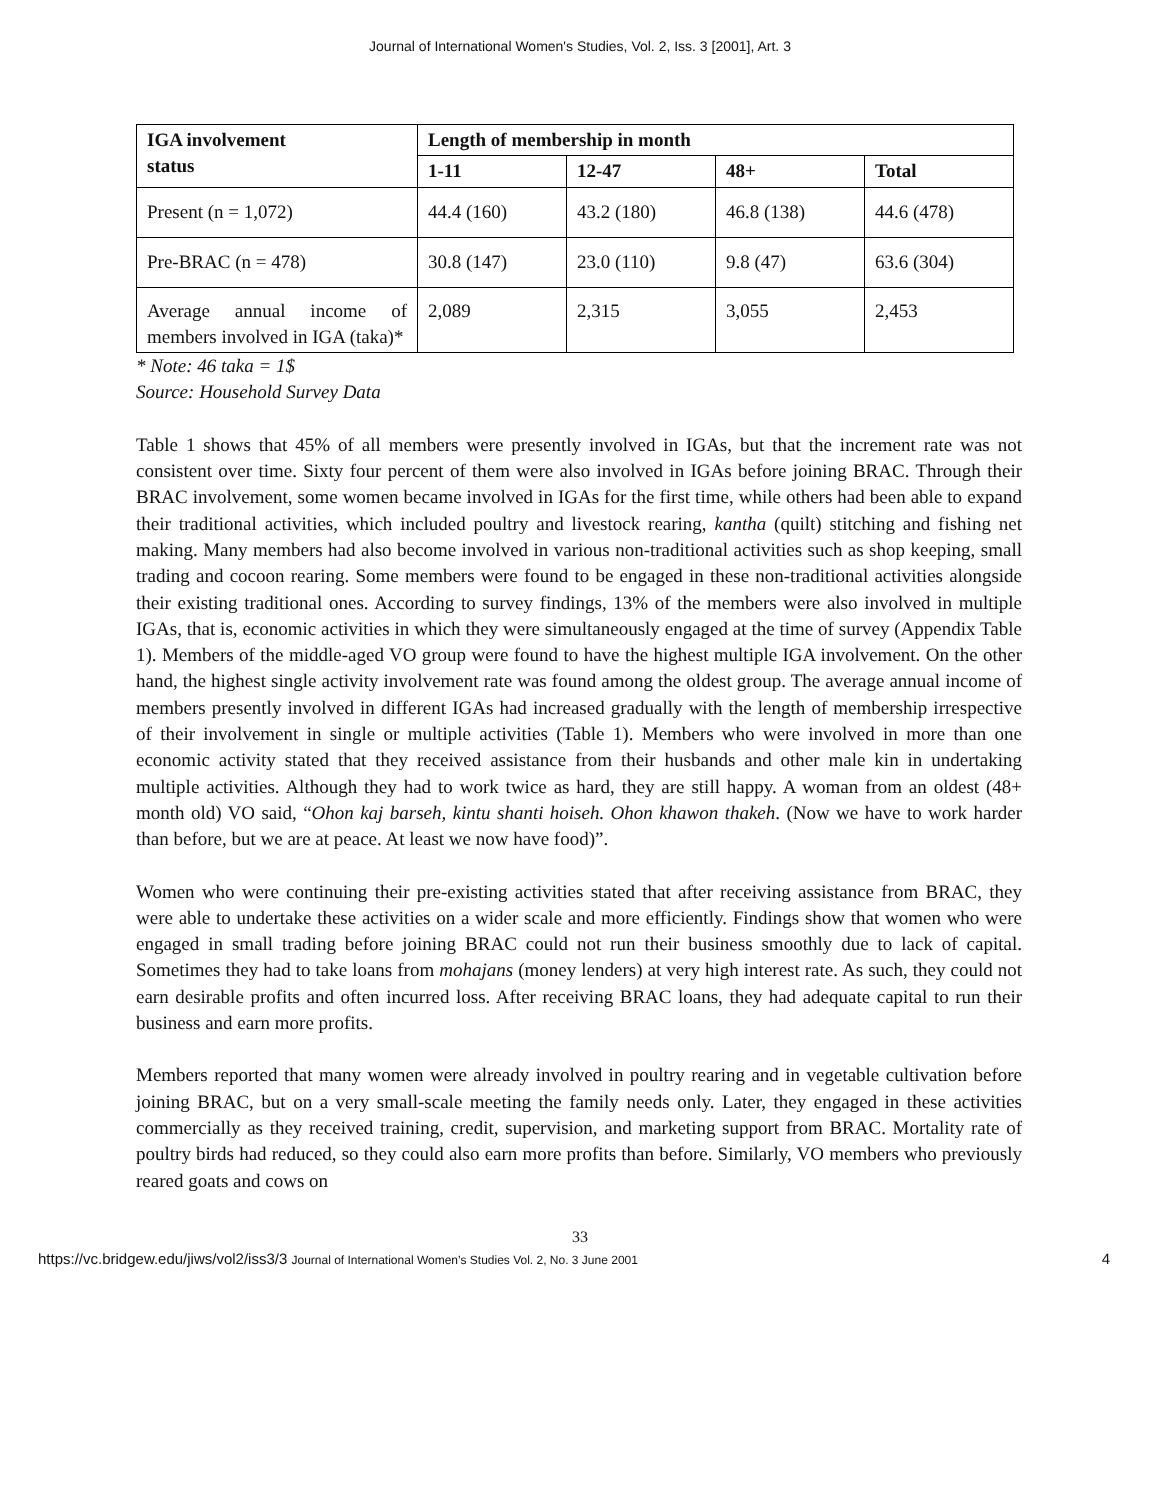Journal of International Women's Studies, Vol. 2, Iss. 3 [2001], Art. 3
| IGA involvement status | Length of membership in month | | | |
| --- | --- | --- | --- | --- |
| | 1-11 | 12-47 | 48+ | Total |
| Present (n = 1,072) | 44.4 (160) | 43.2 (180) | 46.8 (138) | 44.6 (478) |
| Pre-BRAC (n = 478) | 30.8 (147) | 23.0 (110) | 9.8 (47) | 63.6 (304) |
| Average annual income of members involved in IGA (taka)* | 2,089 | 2,315 | 3,055 | 2,453 |
* Note: 46 taka = 1$
Source: Household Survey Data
Table 1 shows that 45% of all members were presently involved in IGAs, but that the increment rate was not consistent over time. Sixty four percent of them were also involved in IGAs before joining BRAC. Through their BRAC involvement, some women became involved in IGAs for the first time, while others had been able to expand their traditional activities, which included poultry and livestock rearing, kantha (quilt) stitching and fishing net making. Many members had also become involved in various non-traditional activities such as shop keeping, small trading and cocoon rearing. Some members were found to be engaged in these non-traditional activities alongside their existing traditional ones. According to survey findings, 13% of the members were also involved in multiple IGAs, that is, economic activities in which they were simultaneously engaged at the time of survey (Appendix Table 1). Members of the middle-aged VO group were found to have the highest multiple IGA involvement. On the other hand, the highest single activity involvement rate was found among the oldest group. The average annual income of members presently involved in different IGAs had increased gradually with the length of membership irrespective of their involvement in single or multiple activities (Table 1). Members who were involved in more than one economic activity stated that they received assistance from their husbands and other male kin in undertaking multiple activities. Although they had to work twice as hard, they are still happy. A woman from an oldest (48+ month old) VO said, “Ohon kaj barseh, kintu shanti hoiseh. Ohon khawon thakeh. (Now we have to work harder than before, but we are at peace. At least we now have food)”.
Women who were continuing their pre-existing activities stated that after receiving assistance from BRAC, they were able to undertake these activities on a wider scale and more efficiently. Findings show that women who were engaged in small trading before joining BRAC could not run their business smoothly due to lack of capital. Sometimes they had to take loans from mohajans (money lenders) at very high interest rate. As such, they could not earn desirable profits and often incurred loss. After receiving BRAC loans, they had adequate capital to run their business and earn more profits.
Members reported that many women were already involved in poultry rearing and in vegetable cultivation before joining BRAC, but on a very small-scale meeting the family needs only. Later, they engaged in these activities commercially as they received training, credit, supervision, and marketing support from BRAC. Mortality rate of poultry birds had reduced, so they could also earn more profits than before. Similarly, VO members who previously reared goats and cows on
33
https://vc.bridgew.edu/jiws/vol2/iss3/3 Journal of International Women’s Studies Vol. 2, No. 3 June 2001 4